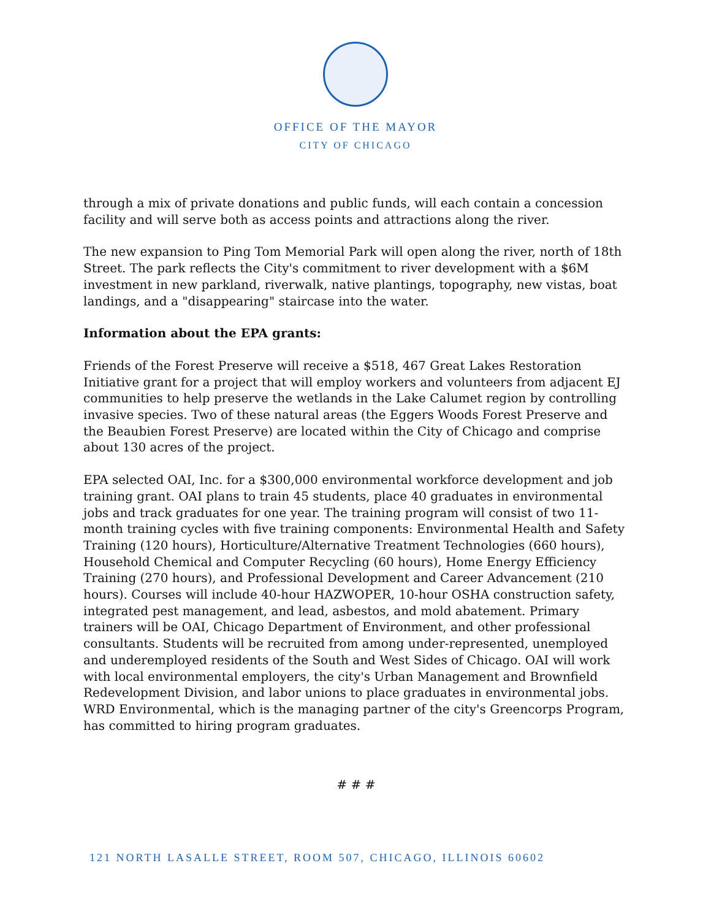OFFICE OF THE MAYOR
CITY OF CHICAGO
through a mix of private donations and public funds, will each contain a concession facility and will serve both as access points and attractions along the river.
The new expansion to Ping Tom Memorial Park will open along the river, north of 18th Street. The park reflects the City's commitment to river development with a $6M investment in new parkland, riverwalk, native plantings, topography, new vistas, boat landings, and a "disappearing" staircase into the water.
Information about the EPA grants:
Friends of the Forest Preserve will receive a $518, 467 Great Lakes Restoration Initiative grant for a project that will employ workers and volunteers from adjacent EJ communities to help preserve the wetlands in the Lake Calumet region by controlling invasive species. Two of these natural areas (the Eggers Woods Forest Preserve and the Beaubien Forest Preserve) are located within the City of Chicago and comprise about 130 acres of the project.
EPA selected OAI, Inc. for a $300,000 environmental workforce development and job training grant. OAI plans to train 45 students, place 40 graduates in environmental jobs and track graduates for one year. The training program will consist of two 11-month training cycles with five training components: Environmental Health and Safety Training (120 hours), Horticulture/Alternative Treatment Technologies (660 hours), Household Chemical and Computer Recycling (60 hours), Home Energy Efficiency Training (270 hours), and Professional Development and Career Advancement (210 hours). Courses will include 40-hour HAZWOPER, 10-hour OSHA construction safety, integrated pest management, and lead, asbestos, and mold abatement. Primary trainers will be OAI, Chicago Department of Environment, and other professional consultants. Students will be recruited from among under-represented, unemployed and underemployed residents of the South and West Sides of Chicago. OAI will work with local environmental employers, the city's Urban Management and Brownfield Redevelopment Division, and labor unions to place graduates in environmental jobs. WRD Environmental, which is the managing partner of the city's Greencorps Program, has committed to hiring program graduates.
# # #
121 NORTH LASALLE STREET, ROOM 507, CHICAGO, ILLINOIS 60602